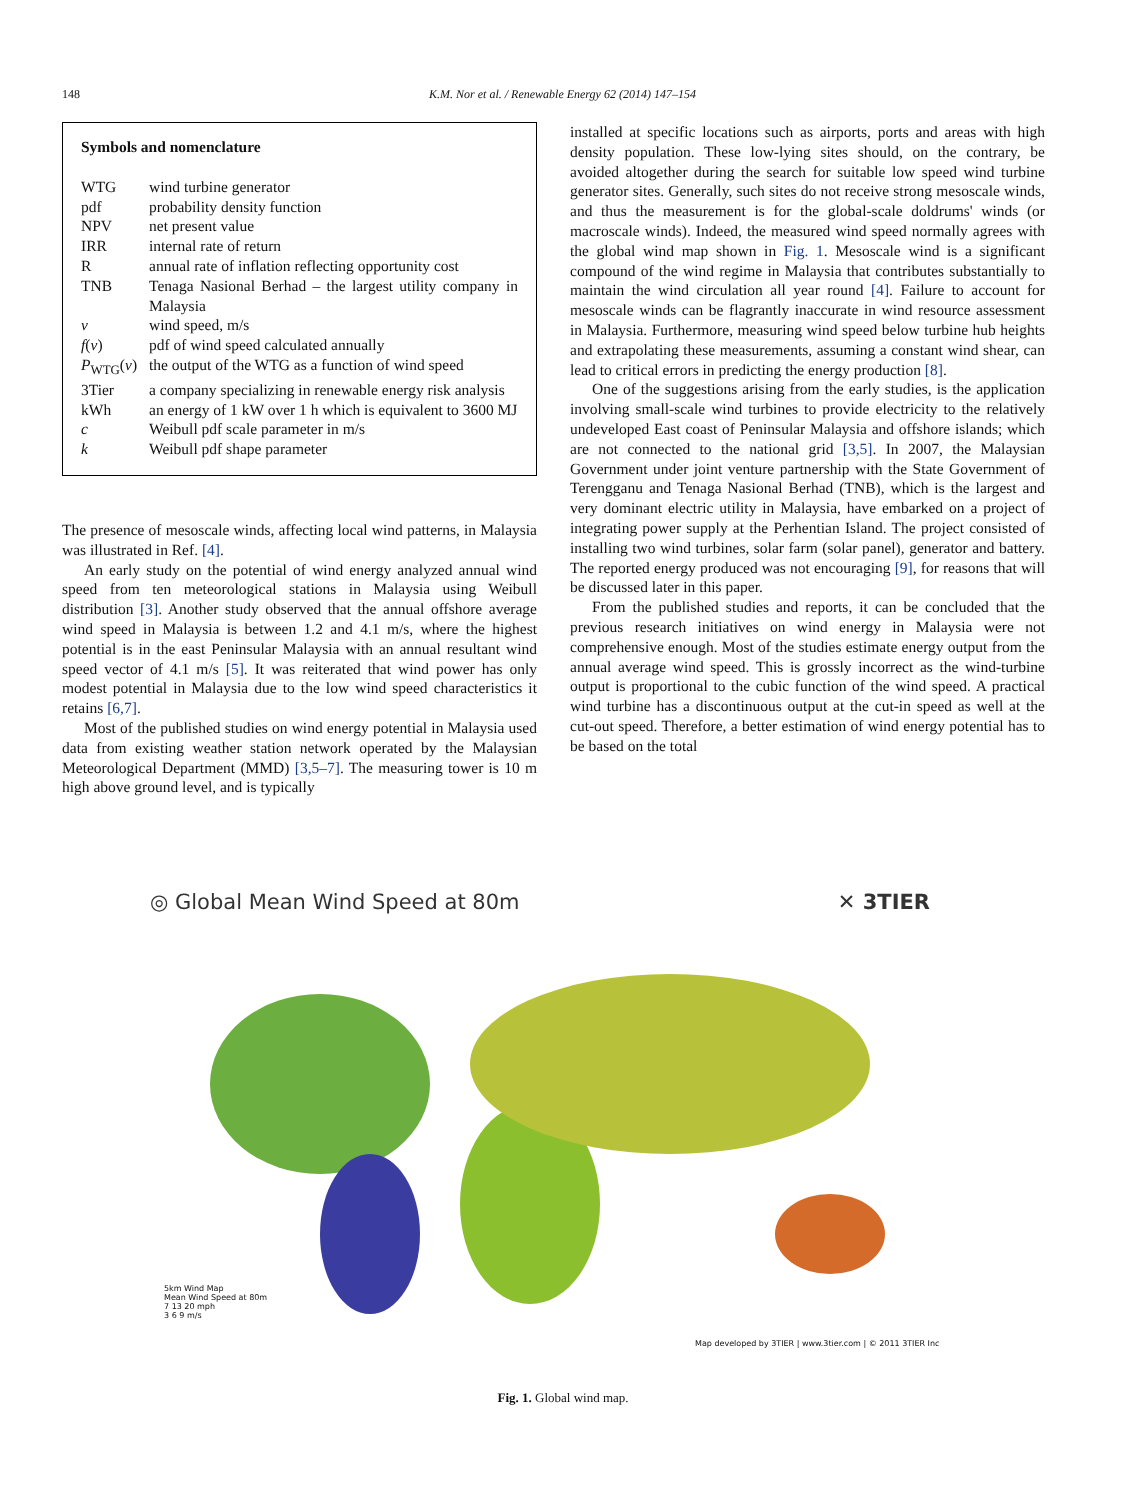148 K.M. Nor et al. / Renewable Energy 62 (2014) 147–154
Symbols and nomenclature
| WTG | wind turbine generator |
| pdf | probability density function |
| NPV | net present value |
| IRR | internal rate of return |
| R | annual rate of inflation reflecting opportunity cost |
| TNB | Tenaga Nasional Berhad – the largest utility company in Malaysia |
| v | wind speed, m/s |
| f ( v ) | pdf of wind speed calculated annually |
| P<sub>WTG</sub>( v ) | the output of the WTG as a function of wind speed |
| 3Tier | a company specializing in renewable energy risk analysis |
| kWh | an energy of 1 kW over 1 h which is equivalent to 3600 MJ |
| c | Weibull pdf scale parameter in m/s |
| k | Weibull pdf shape parameter |
The presence of mesoscale winds, affecting local wind patterns, in Malaysia was illustrated in Ref. [4].
An early study on the potential of wind energy analyzed annual wind speed from ten meteorological stations in Malaysia using Weibull distribution [3]. Another study observed that the annual offshore average wind speed in Malaysia is between 1.2 and 4.1 m/s, where the highest potential is in the east Peninsular Malaysia with an annual resultant wind speed vector of 4.1 m/s [5]. It was reiterated that wind power has only modest potential in Malaysia due to the low wind speed characteristics it retains [6,7].
Most of the published studies on wind energy potential in Malaysia used data from existing weather station network operated by the Malaysian Meteorological Department (MMD) [3,5–7]. The measuring tower is 10 m high above ground level, and is typically
installed at specific locations such as airports, ports and areas with high density population. These low-lying sites should, on the contrary, be avoided altogether during the search for suitable low speed wind turbine generator sites. Generally, such sites do not receive strong mesoscale winds, and thus the measurement is for the global-scale doldrums' winds (or macroscale winds). Indeed, the measured wind speed normally agrees with the global wind map shown in Fig. 1. Mesoscale wind is a significant compound of the wind regime in Malaysia that contributes substantially to maintain the wind circulation all year round [4]. Failure to account for mesoscale winds can be flagrantly inaccurate in wind resource assessment in Malaysia. Furthermore, measuring wind speed below turbine hub heights and extrapolating these measurements, assuming a constant wind shear, can lead to critical errors in predicting the energy production [8].
One of the suggestions arising from the early studies, is the application involving small-scale wind turbines to provide electricity to the relatively undeveloped East coast of Peninsular Malaysia and offshore islands; which are not connected to the national grid [3,5]. In 2007, the Malaysian Government under joint venture partnership with the State Government of Terengganu and Tenaga Nasional Berhad (TNB), which is the largest and very dominant electric utility in Malaysia, have embarked on a project of integrating power supply at the Perhentian Island. The project consisted of installing two wind turbines, solar farm (solar panel), generator and battery. The reported energy produced was not encouraging [9], for reasons that will be discussed later in this paper.
From the published studies and reports, it can be concluded that the previous research initiatives on wind energy in Malaysia were not comprehensive enough. Most of the studies estimate energy output from the annual average wind speed. This is grossly incorrect as the wind-turbine output is proportional to the cubic function of the wind speed. A practical wind turbine has a discontinuous output at the cut-in speed as well at the cut-out speed. Therefore, a better estimation of wind energy potential has to be based on the total
◎ Global Mean Wind Speed at 80m ✕ 3TIER
5km Wind Map
Mean Wind Speed at 80m
7 13 20 mph
3 6 9 m/s
Map developed by 3TIER | www.3tier.com | © 2011 3TIER Inc
Fig. 1. Global wind map.